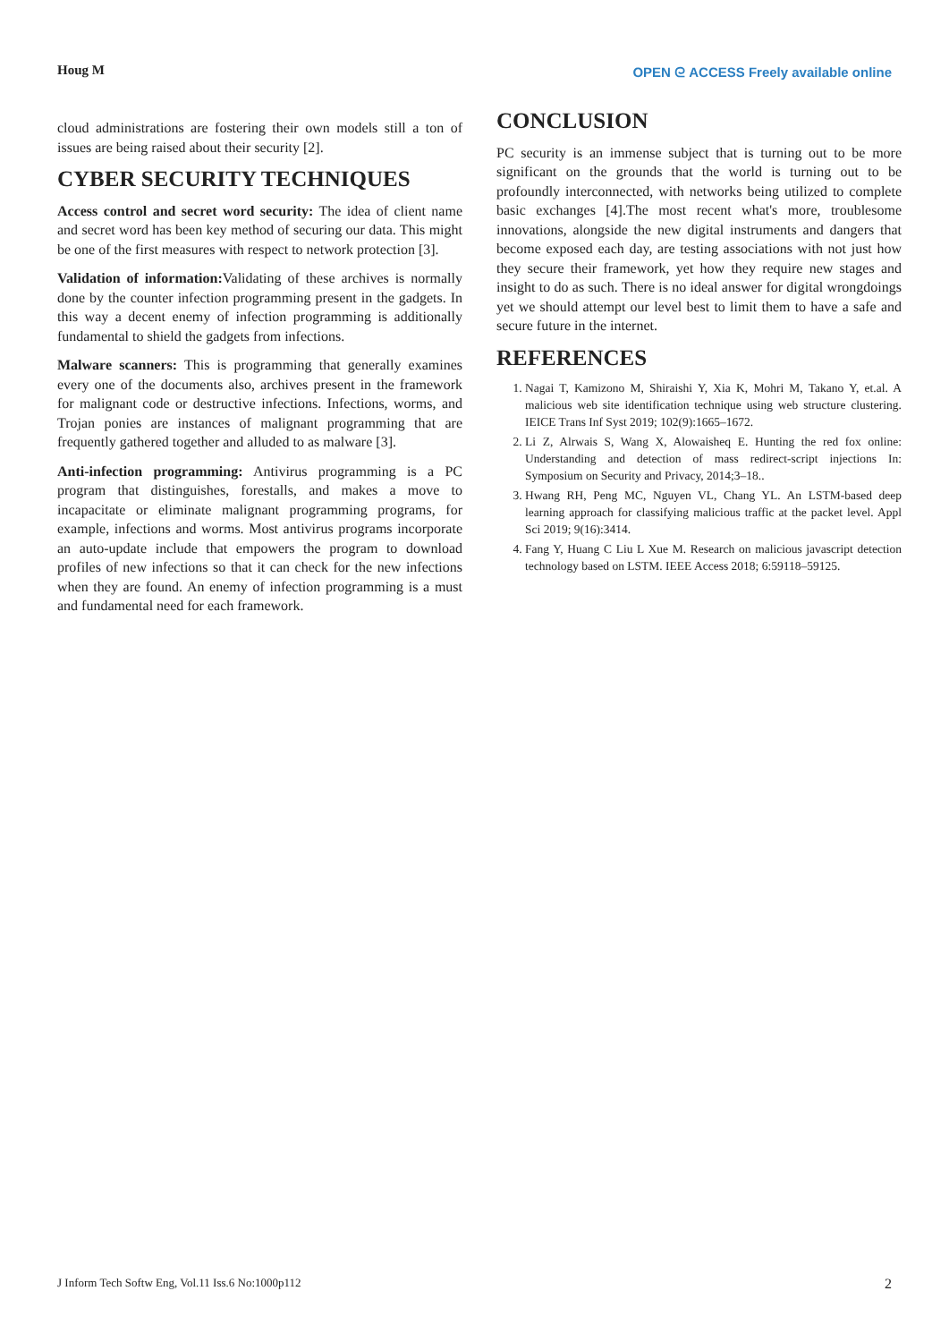Houg M OPEN ᘓ ACCESS Freely available online
cloud administrations are fostering their own models still a ton of issues are being raised about their security [2].
CYBER SECURITY TECHNIQUES
Access control and secret word security: The idea of client name and secret word has been key method of securing our data. This might be one of the first measures with respect to network protection [3].
Validation of information: Validating of these archives is normally done by the counter infection programming present in the gadgets. In this way a decent enemy of infection programming is additionally fundamental to shield the gadgets from infections.
Malware scanners: This is programming that generally examines every one of the documents also, archives present in the framework for malignant code or destructive infections. Infections, worms, and Trojan ponies are instances of malignant programming that are frequently gathered together and alluded to as malware [3].
Anti-infection programming: Antivirus programming is a PC program that distinguishes, forestalls, and makes a move to incapacitate or eliminate malignant programming programs, for example, infections and worms. Most antivirus programs incorporate an auto-update include that empowers the program to download profiles of new infections so that it can check for the new infections when they are found. An enemy of infection programming is a must and fundamental need for each framework.
CONCLUSION
PC security is an immense subject that is turning out to be more significant on the grounds that the world is turning out to be profoundly interconnected, with networks being utilized to complete basic exchanges [4].The most recent what's more, troublesome innovations, alongside the new digital instruments and dangers that become exposed each day, are testing associations with not just how they secure their framework, yet how they require new stages and insight to do as such. There is no ideal answer for digital wrongdoings yet we should attempt our level best to limit them to have a safe and secure future in the internet.
REFERENCES
1. Nagai T, Kamizono M, Shiraishi Y, Xia K, Mohri M, Takano Y, et.al. A malicious web site identification technique using web structure clustering. IEICE Trans Inf Syst 2019; 102(9):1665–1672.
2. Li Z, Alrwais S, Wang X, Alowaisheq E. Hunting the red fox online: Understanding and detection of mass redirect-script injections In: Symposium on Security and Privacy, 2014;3–18..
3. Hwang RH, Peng MC, Nguyen VL, Chang YL. An LSTM-based deep learning approach for classifying malicious traffic at the packet level. Appl Sci 2019; 9(16):3414.
4. Fang Y, Huang C Liu L Xue M. Research on malicious javascript detection technology based on LSTM. IEEE Access 2018; 6:59118–59125.
J Inform Tech Softw Eng, Vol.11 Iss.6 No:1000p112 2